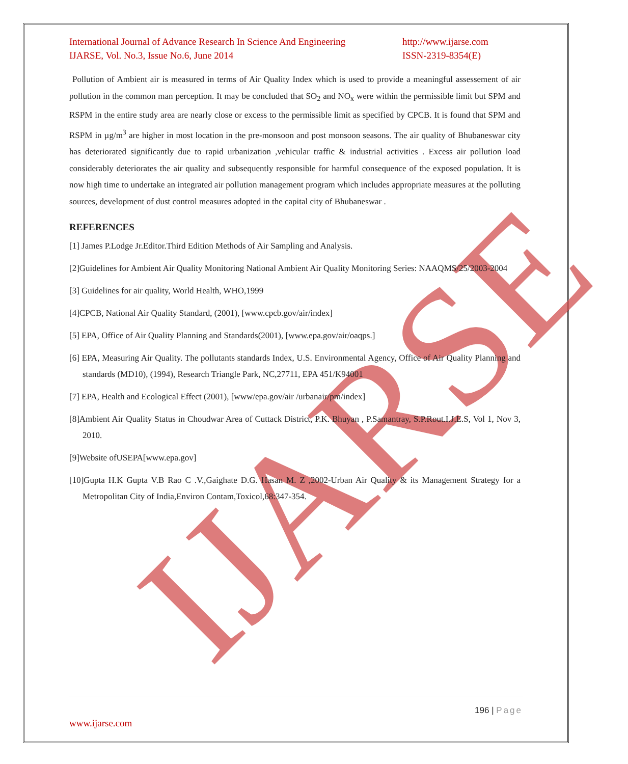IJARSE
International Journal of Advance Research In Science And Engineering
IJARSE, Vol. No.3, Issue No.6, June 2014
http://www.ijarse.com
ISSN-2319-8354(E)
Pollution of Ambient air is measured in terms of Air Quality Index which is used to provide a meaningful assessement of air pollution in the common man perception. It may be concluded that SO<sub>2</sub> and NO<sub>x</sub> were within the permissible limit but SPM and RSPM in the entire study area are nearly close or excess to the permissible limit as specified by CPCB. It is found that SPM and RSPM in µg/m<sup>3</sup> are higher in most location in the pre-monsoon and post monsoon seasons. The air quality of Bhubaneswar city has deteriorated significantly due to rapid urbanization ,vehicular traffic & industrial activities . Excess air pollution load considerably deteriorates the air quality and subsequently responsible for harmful consequence of the exposed population. It is now high time to undertake an integrated air pollution management program which includes appropriate measures at the polluting sources, development of dust control measures adopted in the capital city of Bhubaneswar .
REFERENCES
[1] James P.Lodge Jr.Editor.Third Edition Methods of Air Sampling and Analysis.
[2]Guidelines for Ambient Air Quality Monitoring National Ambient Air Quality Monitoring Series: NAAQMS/25/2003-2004
[3] Guidelines for air quality, World Health, WHO,1999
[4]CPCB, National Air Quality Standard, (2001), [www.cpcb.gov/air/index]
[5] EPA, Office of Air Quality Planning and Standards(2001), [www.epa.gov/air/oaqps.]
[6] EPA, Measuring Air Quality. The pollutants standards Index, U.S. Environmental Agency, Office of Air Quality Planning and standards (MD10), (1994), Research Triangle Park, NC,27711, EPA 451/K94001
[7] EPA, Health and Ecological Effect (2001), [www/epa.gov/air /urbanair/pm/index]
[8]Ambient Air Quality Status in Choudwar Area of Cuttack District, P.K. Bhuyan , P.Samantray, S.P.Rout.I.J.E.S, Vol 1, Nov 3, 2010.
[9]Website ofUSEPA[www.epa.gov]
[10]Gupta H.K Gupta V.B Rao C .V.,Gaighate D.G. Hasan M. Z ,2002-Urban Air Quality & its Management Strategy for a Metropolitan City of India,Environ Contam,Toxicol,68:347-354.
196 | Page
www.ijarse.com